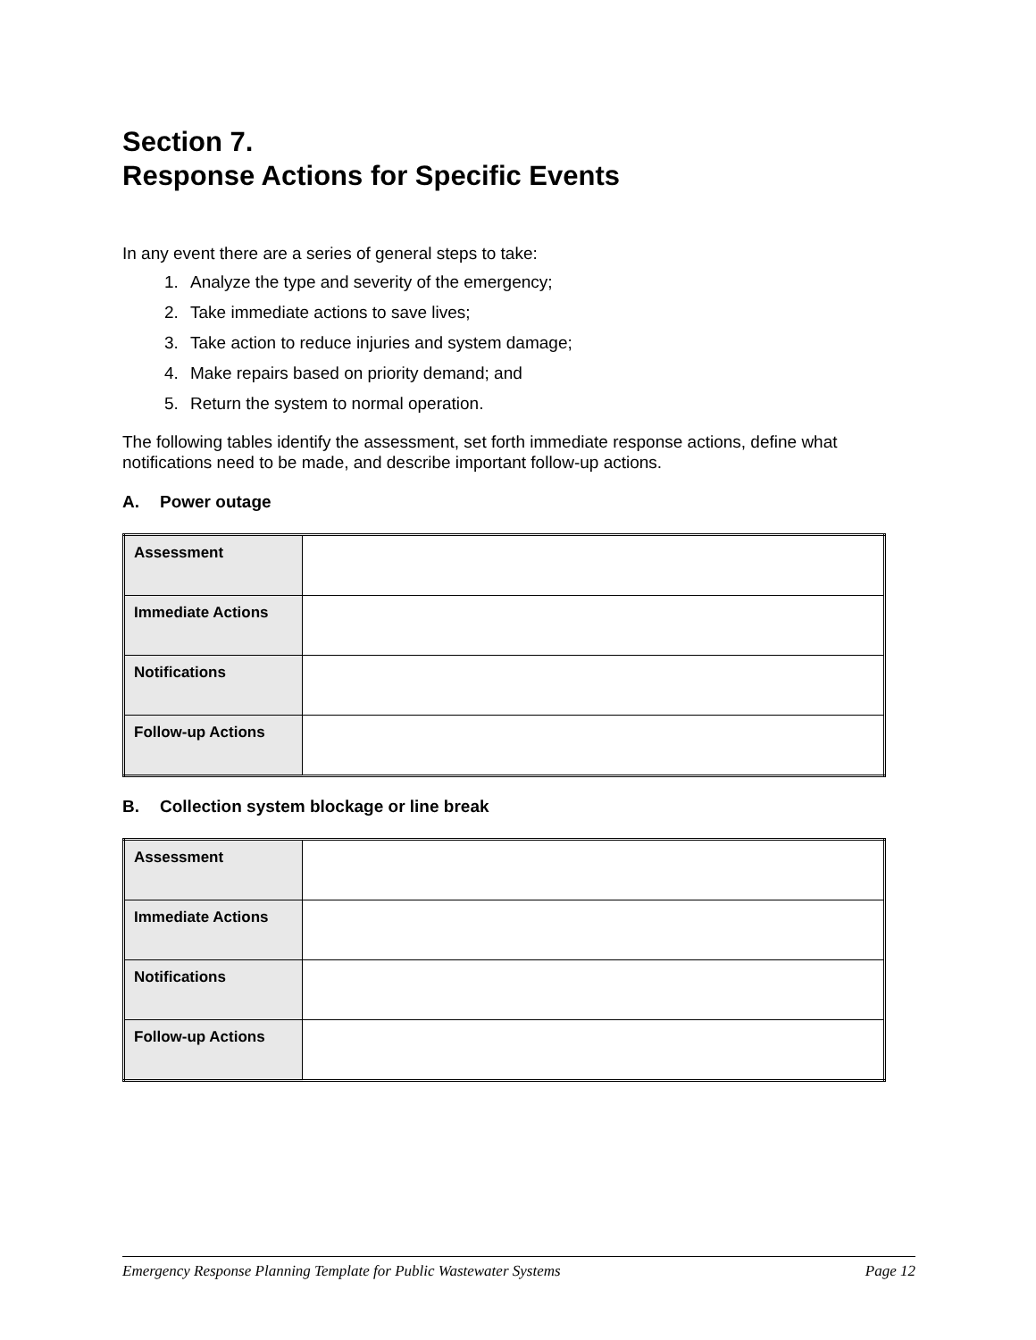Section 7.
Response Actions for Specific Events
In any event there are a series of general steps to take:
1. Analyze the type and severity of the emergency;
2. Take immediate actions to save lives;
3. Take action to reduce injuries and system damage;
4. Make repairs based on priority demand; and
5. Return the system to normal operation.
The following tables identify the assessment, set forth immediate response actions, define what notifications need to be made, and describe important follow-up actions.
A. Power outage
| Assessment | |
| Immediate Actions | |
| Notifications | |
| Follow-up Actions | |
B. Collection system blockage or line break
| Assessment | |
| Immediate Actions | |
| Notifications | |
| Follow-up Actions | |
Emergency Response Planning Template for Public Wastewater Systems Page 12